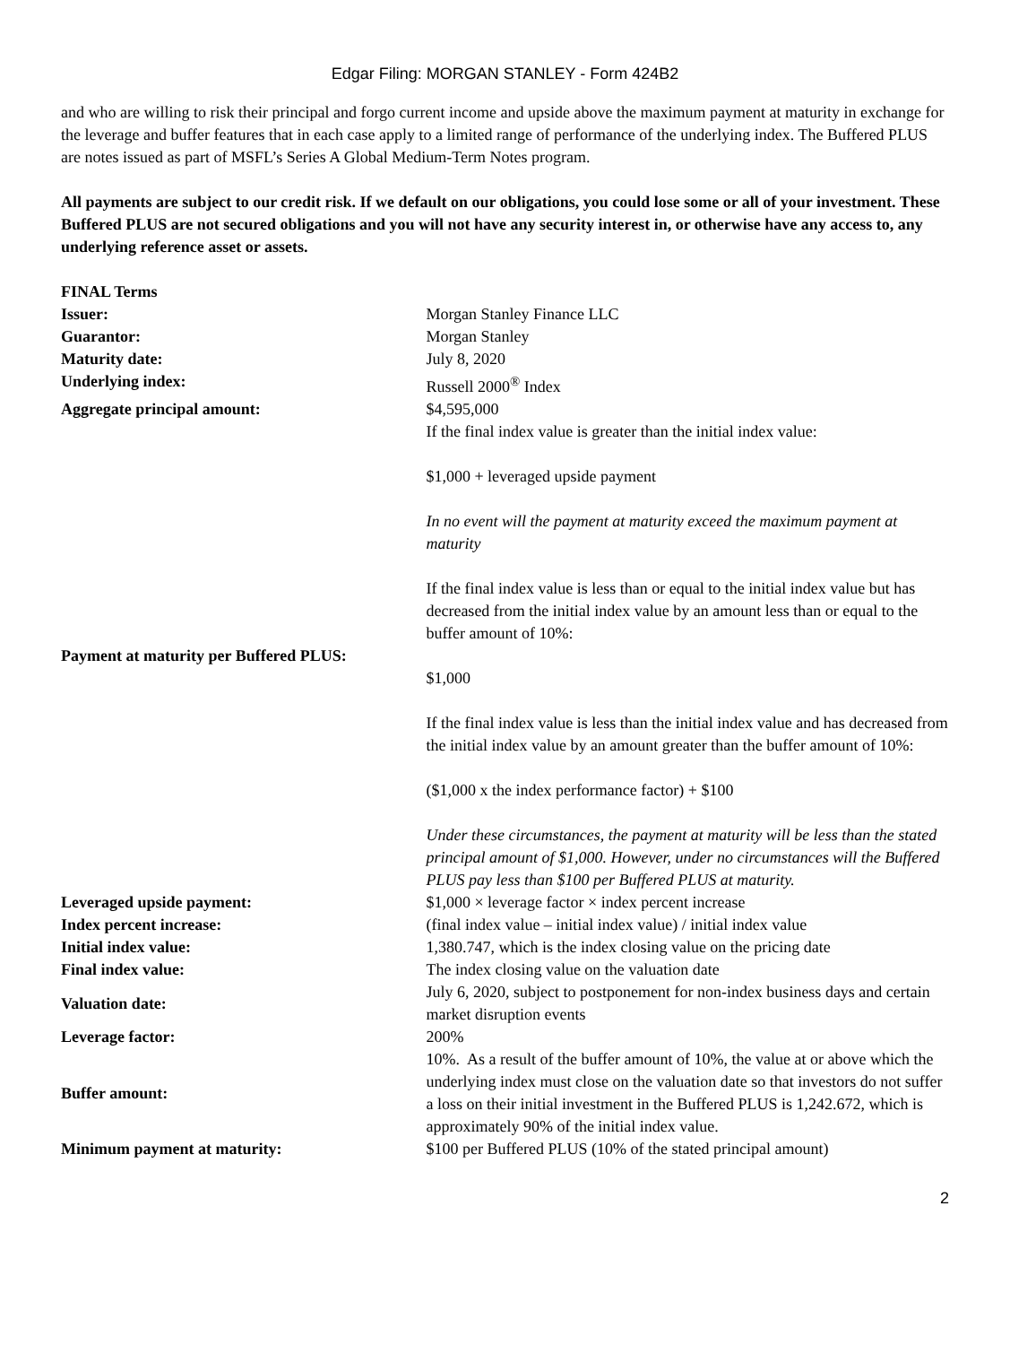Edgar Filing: MORGAN STANLEY - Form 424B2
and who are willing to risk their principal and forgo current income and upside above the maximum payment at maturity in exchange for the leverage and buffer features that in each case apply to a limited range of performance of the underlying index. The Buffered PLUS are notes issued as part of MSFL’s Series A Global Medium-Term Notes program.
All payments are subject to our credit risk. If we default on our obligations, you could lose some or all of your investment. These Buffered PLUS are not secured obligations and you will not have any security interest in, or otherwise have any access to, any underlying reference asset or assets.
| FINAL Terms | |
| Issuer: | Morgan Stanley Finance LLC |
| Guarantor: | Morgan Stanley |
| Maturity date: | July 8, 2020 |
| Underlying index: | Russell 2000<sup>®</sup> Index |
| Aggregate principal amount: | $4,595,000 |
| Payment at maturity per Buffered PLUS: | If the final index value is greater than the initial index value: $1,000 + leveraged upside payment In no event will the payment at maturity exceed the maximum payment at maturity If the final index value is less than or equal to the initial index value but has decreased from the initial index value by an amount less than or equal to the buffer amount of 10%: $1,000 If the final index value is less than the initial index value and has decreased from the initial index value by an amount greater than the buffer amount of 10%: ($1,000 x the index performance factor) + $100 Under these circumstances, the payment at maturity will be less than the stated principal amount of $1,000. However, under no circumstances will the Buffered PLUS pay less than $100 per Buffered PLUS at maturity. |
| Leveraged upside payment: | $1,000 × leverage factor × index percent increase |
| Index percent increase: | (final index value – initial index value) / initial index value |
| Initial index value: | 1,380.747, which is the index closing value on the pricing date |
| Final index value: | The index closing value on the valuation date |
| Valuation date: | July 6, 2020, subject to postponement for non-index business days and certain market disruption events |
| Leverage factor: | 200% |
| Buffer amount: | 10%. As a result of the buffer amount of 10%, the value at or above which the underlying index must close on the valuation date so that investors do not suffer a loss on their initial investment in the Buffered PLUS is 1,242.672, which is approximately 90% of the initial index value. |
| Minimum payment at maturity: | $100 per Buffered PLUS (10% of the stated principal amount) |
2